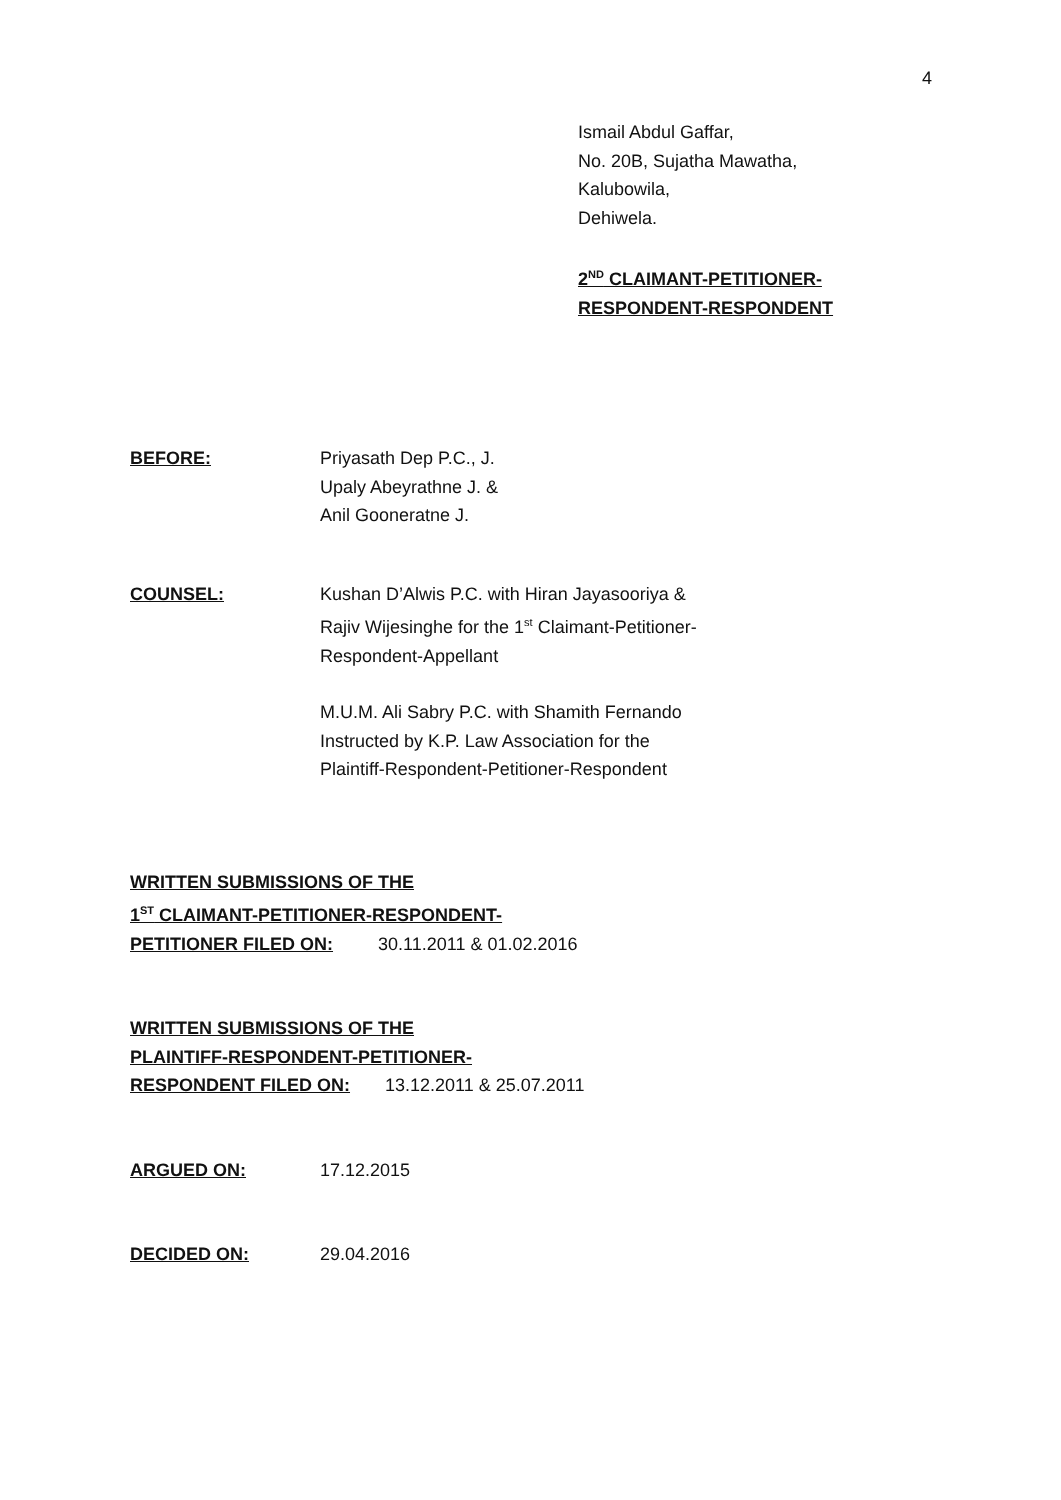4
Ismail Abdul Gaffar,
No. 20B, Sujatha Mawatha,
Kalubowila,
Dehiwela.
2<sup>ND</sup> CLAIMANT-PETITIONER-
RESPONDENT-RESPONDENT
BEFORE: Priyasath Dep P.C., J.
Upaly Abeyrathne J. &
Anil Gooneratne J.
COUNSEL: Kushan D’Alwis P.C. with Hiran Jayasooriya &
Rajiv Wijesinghe for the 1<sup>st</sup> Claimant-Petitioner-
Respondent-Appellant
M.U.M. Ali Sabry P.C. with Shamith Fernando
Instructed by K.P. Law Association for the
Plaintiff-Respondent-Petitioner-Respondent
WRITTEN SUBMISSIONS OF THE
1<sup>ST</sup> CLAIMANT-PETITIONER-RESPONDENT-
PETITIONER FILED ON: 30.11.2011 & 01.02.2016
WRITTEN SUBMISSIONS OF THE
PLAINTIFF-RESPONDENT-PETITIONER-
RESPONDENT FILED ON: 13.12.2011 & 25.07.2011
ARGUED ON: 17.12.2015
DECIDED ON: 29.04.2016